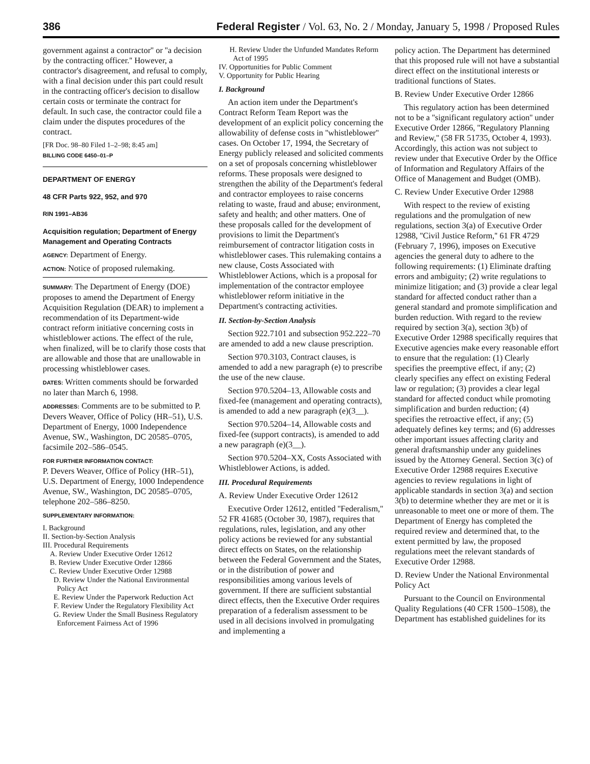386 Federal Register / Vol. 63, No. 2 / Monday, January 5, 1998 / Proposed Rules
government against a contractor'' or ''a decision by the contracting officer.'' However, a contractor's disagreement, and refusal to comply, with a final decision under this part could result in the contracting officer's decision to disallow certain costs or terminate the contract for default. In such case, the contractor could file a claim under the disputes procedures of the contract.
[FR Doc. 98–80 Filed 1–2–98; 8:45 am]
BILLING CODE 6450–01–P
DEPARTMENT OF ENERGY
48 CFR Parts 922, 952, and 970
RIN 1991–AB36
Acquisition regulation; Department of Energy Management and Operating Contracts
AGENCY: Department of Energy.
ACTION: Notice of proposed rulemaking.
SUMMARY: The Department of Energy (DOE) proposes to amend the Department of Energy Acquisition Regulation (DEAR) to implement a recommendation of its Department-wide contract reform initiative concerning costs in whistleblower actions. The effect of the rule, when finalized, will be to clarify those costs that are allowable and those that are unallowable in processing whistleblower cases.
DATES: Written comments should be forwarded no later than March 6, 1998.
ADDRESSES: Comments are to be submitted to P. Devers Weaver, Office of Policy (HR–51), U.S. Department of Energy, 1000 Independence Avenue, SW., Washington, DC 20585–0705, facsimile 202–586–0545.
FOR FURTHER INFORMATION CONTACT:
P. Devers Weaver, Office of Policy (HR–51), U.S. Department of Energy, 1000 Independence Avenue, SW., Washington, DC 20585–0705, telephone 202–586–8250.
SUPPLEMENTARY INFORMATION:
I. Background
II. Section-by-Section Analysis
III. Procedural Requirements
A. Review Under Executive Order 12612
B. Review Under Executive Order 12866
C. Review Under Executive Order 12988
D. Review Under the National Environmental Policy Act
E. Review Under the Paperwork Reduction Act
F. Review Under the Regulatory Flexibility Act
G. Review Under the Small Business Regulatory Enforcement Fairness Act of 1996
H. Review Under the Unfunded Mandates Reform Act of 1995
IV. Opportunities for Public Comment
V. Opportunity for Public Hearing
I. Background
An action item under the Department's Contract Reform Team Report was the development of an explicit policy concerning the allowability of defense costs in ''whistleblower'' cases. On October 17, 1994, the Secretary of Energy publicly released and solicited comments on a set of proposals concerning whistleblower reforms. These proposals were designed to strengthen the ability of the Department's federal and contractor employees to raise concerns relating to waste, fraud and abuse; environment, safety and health; and other matters. One of these proposals called for the development of provisions to limit the Department's reimbursement of contractor litigation costs in whistleblower cases. This rulemaking contains a new clause, Costs Associated with Whistleblower Actions, which is a proposal for implementation of the contractor employee whistleblower reform initiative in the Department's contracting activities.
II. Section-by-Section Analysis
Section 922.7101 and subsection 952.222–70 are amended to add a new clause prescription.
Section 970.3103, Contract clauses, is amended to add a new paragraph (e) to prescribe the use of the new clause.
Section 970.5204–13, Allowable costs and fixed-fee (management and operating contracts), is amended to add a new paragraph (e)(3__).
Section 970.5204–14, Allowable costs and fixed-fee (support contracts), is amended to add a new paragraph (e)(3__).
Section 970.5204–XX, Costs Associated with Whistleblower Actions, is added.
III. Procedural Requirements
A. Review Under Executive Order 12612
Executive Order 12612, entitled ''Federalism,'' 52 FR 41685 (October 30, 1987), requires that regulations, rules, legislation, and any other policy actions be reviewed for any substantial direct effects on States, on the relationship between the Federal Government and the States, or in the distribution of power and responsibilities among various levels of government. If there are sufficient substantial direct effects, then the Executive Order requires preparation of a federalism assessment to be used in all decisions involved in promulgating and implementing a
policy action. The Department has determined that this proposed rule will not have a substantial direct effect on the institutional interests or traditional functions of States.
B. Review Under Executive Order 12866
This regulatory action has been determined not to be a ''significant regulatory action'' under Executive Order 12866, ''Regulatory Planning and Review,'' (58 FR 51735, October 4, 1993). Accordingly, this action was not subject to review under that Executive Order by the Office of Information and Regulatory Affairs of the Office of Management and Budget (OMB).
C. Review Under Executive Order 12988
With respect to the review of existing regulations and the promulgation of new regulations, section 3(a) of Executive Order 12988, ''Civil Justice Reform,'' 61 FR 4729 (February 7, 1996), imposes on Executive agencies the general duty to adhere to the following requirements: (1) Eliminate drafting errors and ambiguity; (2) write regulations to minimize litigation; and (3) provide a clear legal standard for affected conduct rather than a general standard and promote simplification and burden reduction. With regard to the review required by section 3(a), section 3(b) of Executive Order 12988 specifically requires that Executive agencies make every reasonable effort to ensure that the regulation: (1) Clearly specifies the preemptive effect, if any; (2) clearly specifies any effect on existing Federal law or regulation; (3) provides a clear legal standard for affected conduct while promoting simplification and burden reduction; (4) specifies the retroactive effect, if any; (5) adequately defines key terms; and (6) addresses other important issues affecting clarity and general draftsmanship under any guidelines issued by the Attorney General. Section 3(c) of Executive Order 12988 requires Executive agencies to review regulations in light of applicable standards in section 3(a) and section 3(b) to determine whether they are met or it is unreasonable to meet one or more of them. The Department of Energy has completed the required review and determined that, to the extent permitted by law, the proposed regulations meet the relevant standards of Executive Order 12988.
D. Review Under the National Environmental Policy Act
Pursuant to the Council on Environmental Quality Regulations (40 CFR 1500–1508), the Department has established guidelines for its